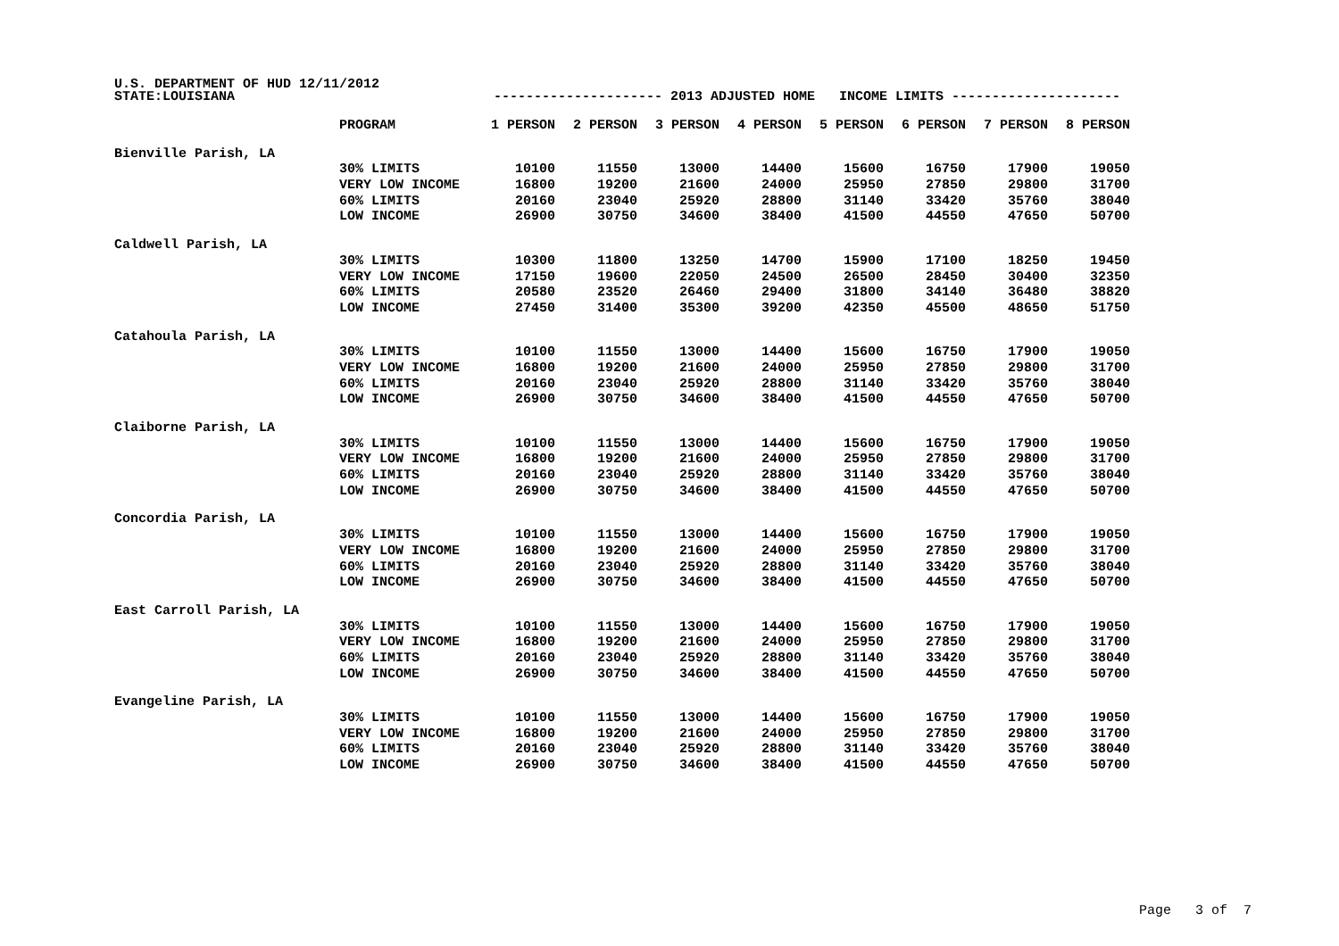U.S. DEPARTMENT OF HUD 12/11/2012
| STATE:LOUISIANA | | --------------------- 2013 ADJUSTED HOME INCOME LIMITS --------------------- | | | | | | | |
| | PROGRAM | 1 PERSON | 2 PERSON | 3 PERSON | 4 PERSON | 5 PERSON | 6 PERSON | 7 PERSON | 8 PERSON |
| Bienville Parish, LA | | | | | | | | | |
| | 30% LIMITS | 10100 | 11550 | 13000 | 14400 | 15600 | 16750 | 17900 | 19050 |
| | VERY LOW INCOME | 16800 | 19200 | 21600 | 24000 | 25950 | 27850 | 29800 | 31700 |
| | 60% LIMITS | 20160 | 23040 | 25920 | 28800 | 31140 | 33420 | 35760 | 38040 |
| | LOW INCOME | 26900 | 30750 | 34600 | 38400 | 41500 | 44550 | 47650 | 50700 |
| Caldwell Parish, LA | | | | | | | | | |
| | 30% LIMITS | 10300 | 11800 | 13250 | 14700 | 15900 | 17100 | 18250 | 19450 |
| | VERY LOW INCOME | 17150 | 19600 | 22050 | 24500 | 26500 | 28450 | 30400 | 32350 |
| | 60% LIMITS | 20580 | 23520 | 26460 | 29400 | 31800 | 34140 | 36480 | 38820 |
| | LOW INCOME | 27450 | 31400 | 35300 | 39200 | 42350 | 45500 | 48650 | 51750 |
| Catahoula Parish, LA | | | | | | | | | |
| | 30% LIMITS | 10100 | 11550 | 13000 | 14400 | 15600 | 16750 | 17900 | 19050 |
| | VERY LOW INCOME | 16800 | 19200 | 21600 | 24000 | 25950 | 27850 | 29800 | 31700 |
| | 60% LIMITS | 20160 | 23040 | 25920 | 28800 | 31140 | 33420 | 35760 | 38040 |
| | LOW INCOME | 26900 | 30750 | 34600 | 38400 | 41500 | 44550 | 47650 | 50700 |
| Claiborne Parish, LA | | | | | | | | | |
| | 30% LIMITS | 10100 | 11550 | 13000 | 14400 | 15600 | 16750 | 17900 | 19050 |
| | VERY LOW INCOME | 16800 | 19200 | 21600 | 24000 | 25950 | 27850 | 29800 | 31700 |
| | 60% LIMITS | 20160 | 23040 | 25920 | 28800 | 31140 | 33420 | 35760 | 38040 |
| | LOW INCOME | 26900 | 30750 | 34600 | 38400 | 41500 | 44550 | 47650 | 50700 |
| Concordia Parish, LA | | | | | | | | | |
| | 30% LIMITS | 10100 | 11550 | 13000 | 14400 | 15600 | 16750 | 17900 | 19050 |
| | VERY LOW INCOME | 16800 | 19200 | 21600 | 24000 | 25950 | 27850 | 29800 | 31700 |
| | 60% LIMITS | 20160 | 23040 | 25920 | 28800 | 31140 | 33420 | 35760 | 38040 |
| | LOW INCOME | 26900 | 30750 | 34600 | 38400 | 41500 | 44550 | 47650 | 50700 |
| East Carroll Parish, LA | | | | | | | | | |
| | 30% LIMITS | 10100 | 11550 | 13000 | 14400 | 15600 | 16750 | 17900 | 19050 |
| | VERY LOW INCOME | 16800 | 19200 | 21600 | 24000 | 25950 | 27850 | 29800 | 31700 |
| | 60% LIMITS | 20160 | 23040 | 25920 | 28800 | 31140 | 33420 | 35760 | 38040 |
| | LOW INCOME | 26900 | 30750 | 34600 | 38400 | 41500 | 44550 | 47650 | 50700 |
| Evangeline Parish, LA | | | | | | | | | |
| | 30% LIMITS | 10100 | 11550 | 13000 | 14400 | 15600 | 16750 | 17900 | 19050 |
| | VERY LOW INCOME | 16800 | 19200 | 21600 | 24000 | 25950 | 27850 | 29800 | 31700 |
| | 60% LIMITS | 20160 | 23040 | 25920 | 28800 | 31140 | 33420 | 35760 | 38040 |
| | LOW INCOME | 26900 | 30750 | 34600 | 38400 | 41500 | 44550 | 47650 | 50700 |
Page 3 of 7